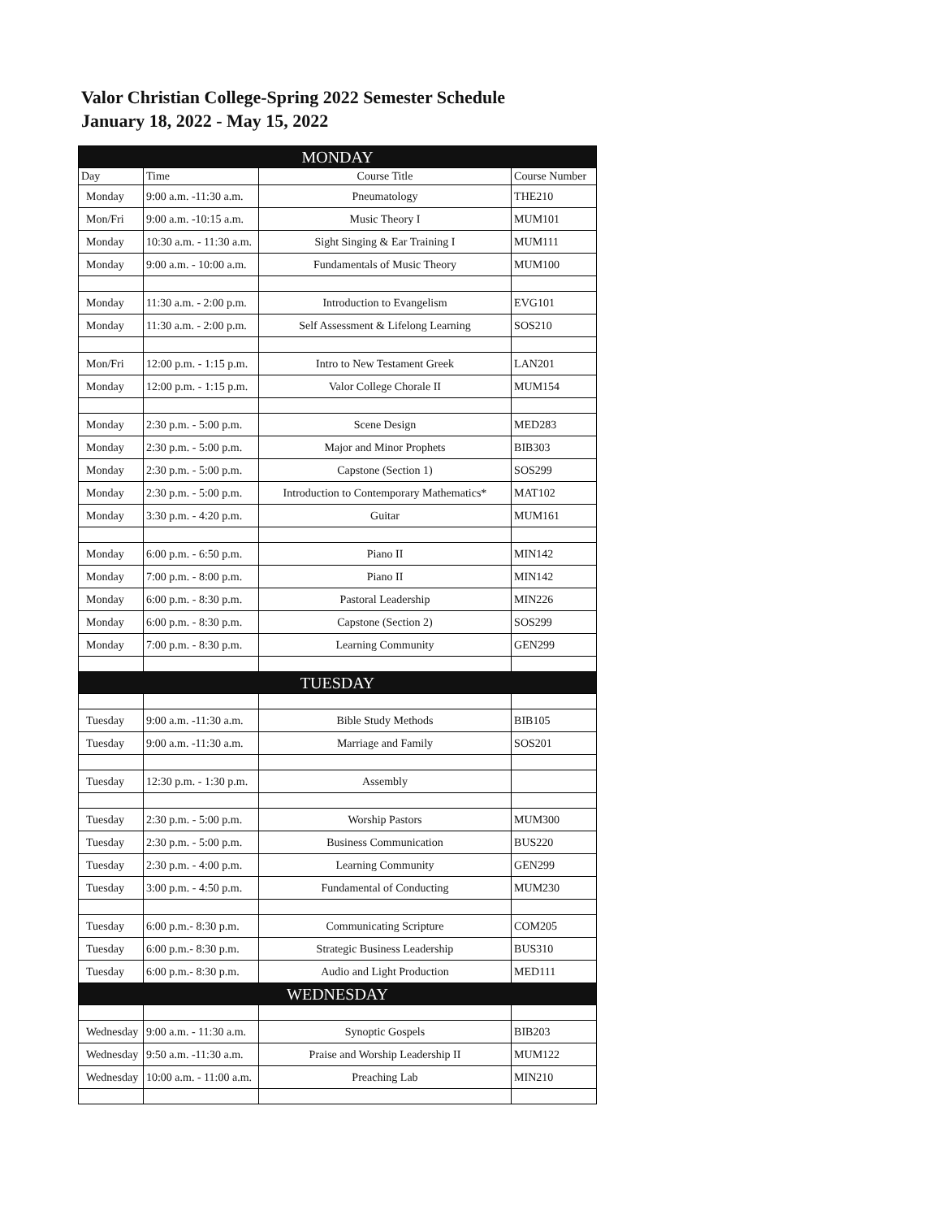Valor Christian College-Spring 2022 Semester Schedule
January 18, 2022 - May 15, 2022
| MONDAY | | | |
| Day | Time | Course Title | Course Number |
| Monday | 9:00 a.m. -11:30 a.m. | Pneumatology | THE210 |
| Mon/Fri | 9:00 a.m. -10:15 a.m. | Music Theory I | MUM101 |
| Monday | 10:30 a.m. - 11:30 a.m. | Sight Singing & Ear Training I | MUM111 |
| Monday | 9:00 a.m. - 10:00 a.m. | Fundamentals of Music Theory | MUM100 |
| Monday | 11:30 a.m. - 2:00 p.m. | Introduction to Evangelism | EVG101 |
| Monday | 11:30 a.m. - 2:00 p.m. | Self Assessment & Lifelong Learning | SOS210 |
| Mon/Fri | 12:00 p.m. - 1:15 p.m. | Intro to New Testament Greek | LAN201 |
| Monday | 12:00 p.m. - 1:15 p.m. | Valor College Chorale II | MUM154 |
| Monday | 2:30 p.m. - 5:00 p.m. | Scene Design | MED283 |
| Monday | 2:30 p.m. - 5:00 p.m. | Major and Minor Prophets | BIB303 |
| Monday | 2:30 p.m. - 5:00 p.m. | Capstone (Section 1) | SOS299 |
| Monday | 2:30 p.m. - 5:00 p.m. | Introduction to Contemporary Mathematics* | MAT102 |
| Monday | 3:30 p.m. - 4:20 p.m. | Guitar | MUM161 |
| Monday | 6:00 p.m. - 6:50 p.m. | Piano II | MIN142 |
| Monday | 7:00 p.m. - 8:00 p.m. | Piano II | MIN142 |
| Monday | 6:00 p.m. - 8:30 p.m. | Pastoral Leadership | MIN226 |
| Monday | 6:00 p.m. - 8:30 p.m. | Capstone (Section 2) | SOS299 |
| Monday | 7:00 p.m. - 8:30 p.m. | Learning Community | GEN299 |
| TUESDAY | | | |
| Tuesday | 9:00 a.m. -11:30 a.m. | Bible Study Methods | BIB105 |
| Tuesday | 9:00 a.m. -11:30 a.m. | Marriage and Family | SOS201 |
| Tuesday | 12:30 p.m. - 1:30 p.m. | Assembly | |
| Tuesday | 2:30 p.m. - 5:00 p.m. | Worship Pastors | MUM300 |
| Tuesday | 2:30 p.m. - 5:00 p.m. | Business Communication | BUS220 |
| Tuesday | 2:30 p.m. - 4:00 p.m. | Learning Community | GEN299 |
| Tuesday | 3:00 p.m. - 4:50 p.m. | Fundamental of Conducting | MUM230 |
| Tuesday | 6:00 p.m.- 8:30 p.m. | Communicating Scripture | COM205 |
| Tuesday | 6:00 p.m.- 8:30 p.m. | Strategic Business Leadership | BUS310 |
| Tuesday | 6:00 p.m.- 8:30 p.m. | Audio and Light Production | MED111 |
| WEDNESDAY | | | |
| Wednesday | 9:00 a.m. - 11:30 a.m. | Synoptic Gospels | BIB203 |
| Wednesday | 9:50 a.m. -11:30 a.m. | Praise and Worship Leadership II | MUM122 |
| Wednesday | 10:00 a.m. - 11:00 a.m. | Preaching Lab | MIN210 |